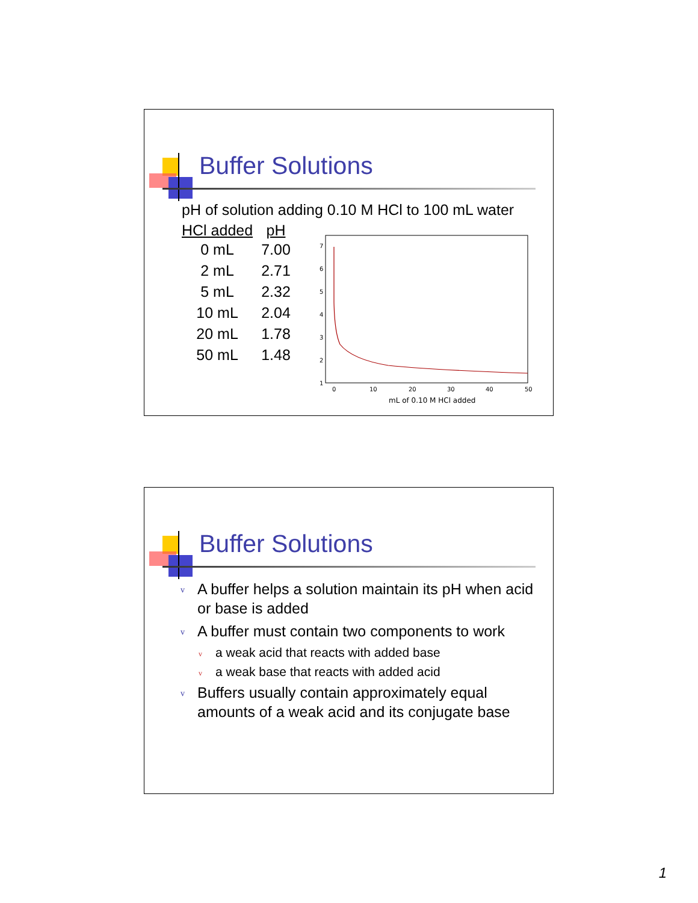Buffer Solutions
pH of solution adding 0.10 M HCl to 100 mL water
| HCl added | pH |
| --- | --- |
| 0 mL | 7.00 |
| 2 mL | 2.71 |
| 5 mL | 2.32 |
| 10 mL | 2.04 |
| 20 mL | 1.78 |
| 50 mL | 1.48 |
7
6
5
4
3
2
1
0
10
20
30
40
50
mL of 0.10 M HCl added
Buffer Solutions
v A buffer helps a solution maintain its pH when acid or base is added
v A buffer must contain two components to work
v a weak acid that reacts with added base
v a weak base that reacts with added acid
v Buffers usually contain approximately equal amounts of a weak acid and its conjugate base
1